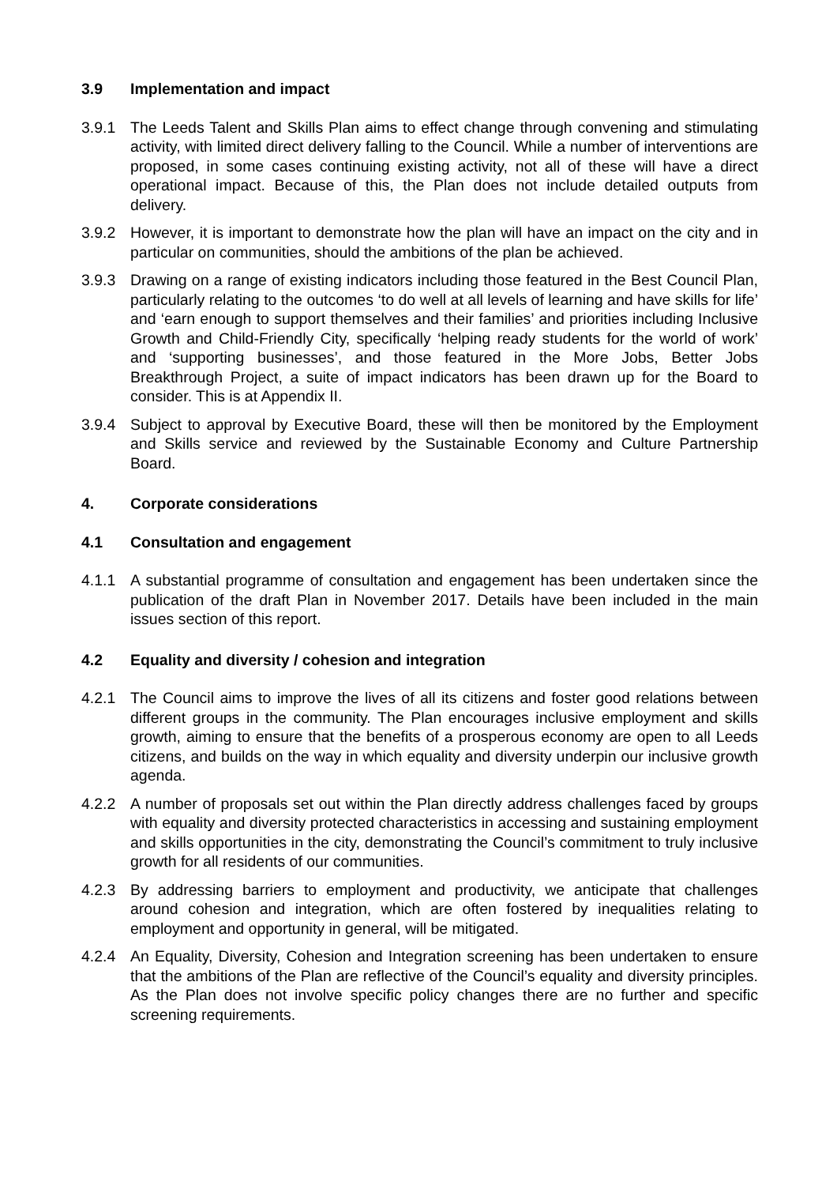3.9 Implementation and impact
3.9.1 The Leeds Talent and Skills Plan aims to effect change through convening and stimulating activity, with limited direct delivery falling to the Council. While a number of interventions are proposed, in some cases continuing existing activity, not all of these will have a direct operational impact. Because of this, the Plan does not include detailed outputs from delivery.
3.9.2 However, it is important to demonstrate how the plan will have an impact on the city and in particular on communities, should the ambitions of the plan be achieved.
3.9.3 Drawing on a range of existing indicators including those featured in the Best Council Plan, particularly relating to the outcomes ‘to do well at all levels of learning and have skills for life’ and ‘earn enough to support themselves and their families’ and priorities including Inclusive Growth and Child-Friendly City, specifically ‘helping ready students for the world of work’ and ‘supporting businesses’, and those featured in the More Jobs, Better Jobs Breakthrough Project, a suite of impact indicators has been drawn up for the Board to consider. This is at Appendix II.
3.9.4 Subject to approval by Executive Board, these will then be monitored by the Employment and Skills service and reviewed by the Sustainable Economy and Culture Partnership Board.
4. Corporate considerations
4.1 Consultation and engagement
4.1.1 A substantial programme of consultation and engagement has been undertaken since the publication of the draft Plan in November 2017. Details have been included in the main issues section of this report.
4.2 Equality and diversity / cohesion and integration
4.2.1 The Council aims to improve the lives of all its citizens and foster good relations between different groups in the community. The Plan encourages inclusive employment and skills growth, aiming to ensure that the benefits of a prosperous economy are open to all Leeds citizens, and builds on the way in which equality and diversity underpin our inclusive growth agenda.
4.2.2 A number of proposals set out within the Plan directly address challenges faced by groups with equality and diversity protected characteristics in accessing and sustaining employment and skills opportunities in the city, demonstrating the Council’s commitment to truly inclusive growth for all residents of our communities.
4.2.3 By addressing barriers to employment and productivity, we anticipate that challenges around cohesion and integration, which are often fostered by inequalities relating to employment and opportunity in general, will be mitigated.
4.2.4 An Equality, Diversity, Cohesion and Integration screening has been undertaken to ensure that the ambitions of the Plan are reflective of the Council’s equality and diversity principles. As the Plan does not involve specific policy changes there are no further and specific screening requirements.